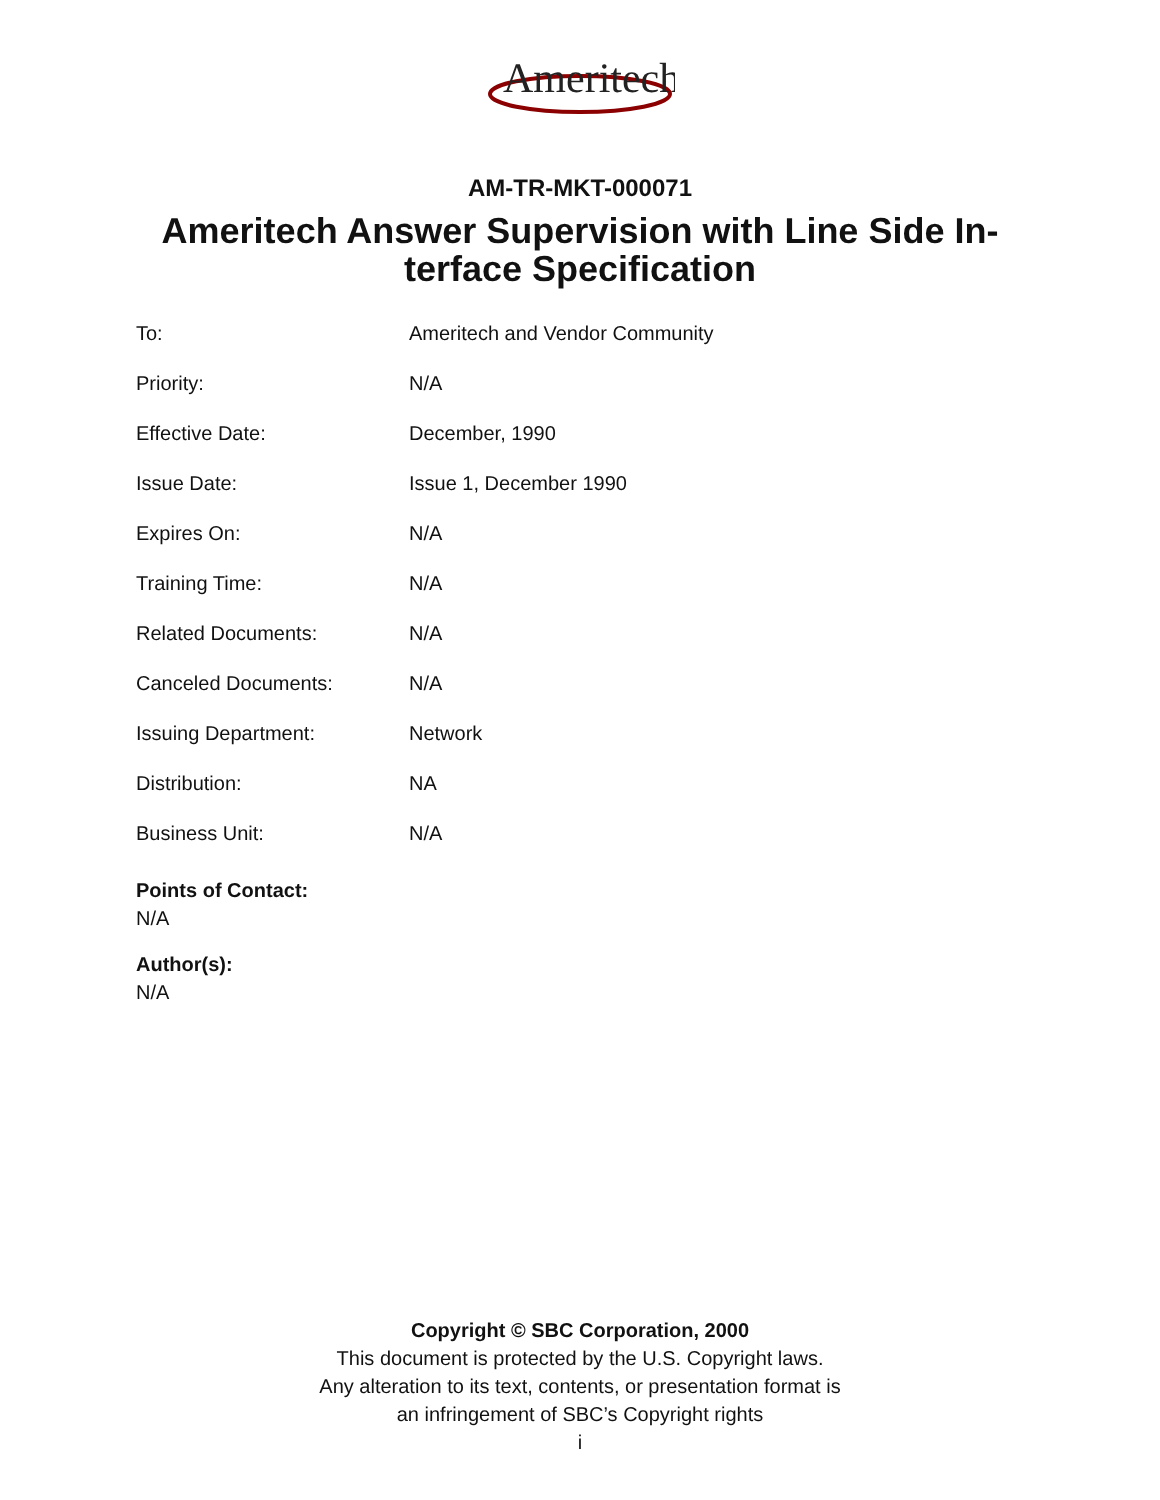Ameritech
AM-TR-MKT-000071
Ameritech Answer Supervision with Line Side In-terface Specification
| To: | Ameritech and Vendor Community |
| Priority: | N/A |
| Effective Date: | December, 1990 |
| Issue Date: | Issue 1, December 1990 |
| Expires On: | N/A |
| Training Time: | N/A |
| Related Documents: | N/A |
| Canceled Documents: | N/A |
| Issuing Department: | Network |
| Distribution: | NA |
| Business Unit: | N/A |
Points of Contact:
N/A
Author(s):
N/A
Copyright © SBC Corporation, 2000
This document is protected by the U.S. Copyright laws.
Any alteration to its text, contents, or presentation format is
an infringement of SBC’s Copyright rights
i